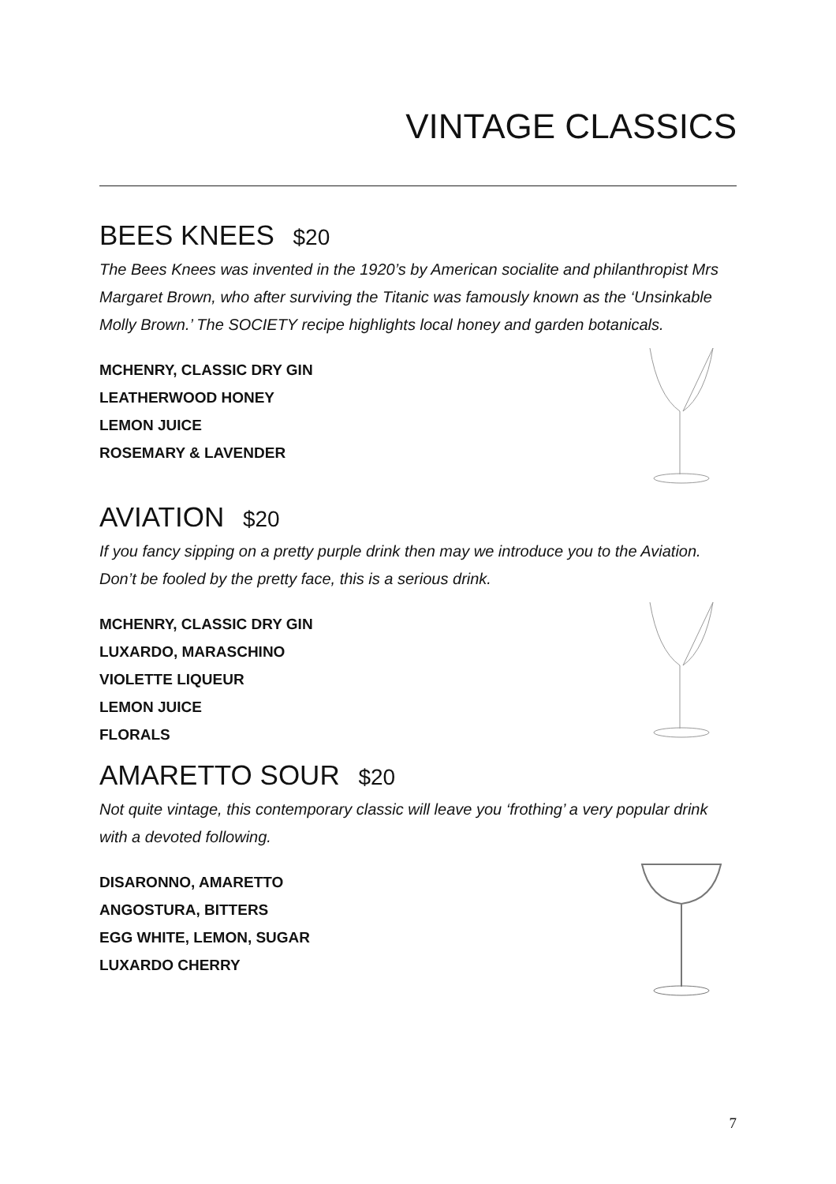VINTAGE CLASSICS
BEES KNEES $20
The Bees Knees was invented in the 1920’s by American socialite and philanthropist Mrs Margaret Brown, who after surviving the Titanic was famously known as the ‘Unsinkable Molly Brown.’ The SOCIETY recipe highlights local honey and garden botanicals.
MCHENRY, CLASSIC DRY GIN
LEATHERWOOD HONEY
LEMON JUICE
ROSEMARY & LAVENDER
AVIATION $20
If you fancy sipping on a pretty purple drink then may we introduce you to the Aviation. Don’t be fooled by the pretty face, this is a serious drink.
MCHENRY, CLASSIC DRY GIN
LUXARDO, MARASCHINO
VIOLETTE LIQUEUR
LEMON JUICE
FLORALS
AMARETTO SOUR $20
Not quite vintage, this contemporary classic will leave you ‘frothing’ a very popular drink with a devoted following.
DISARONNO, AMARETTO
ANGOSTURA, BITTERS
EGG WHITE, LEMON, SUGAR
LUXARDO CHERRY
7